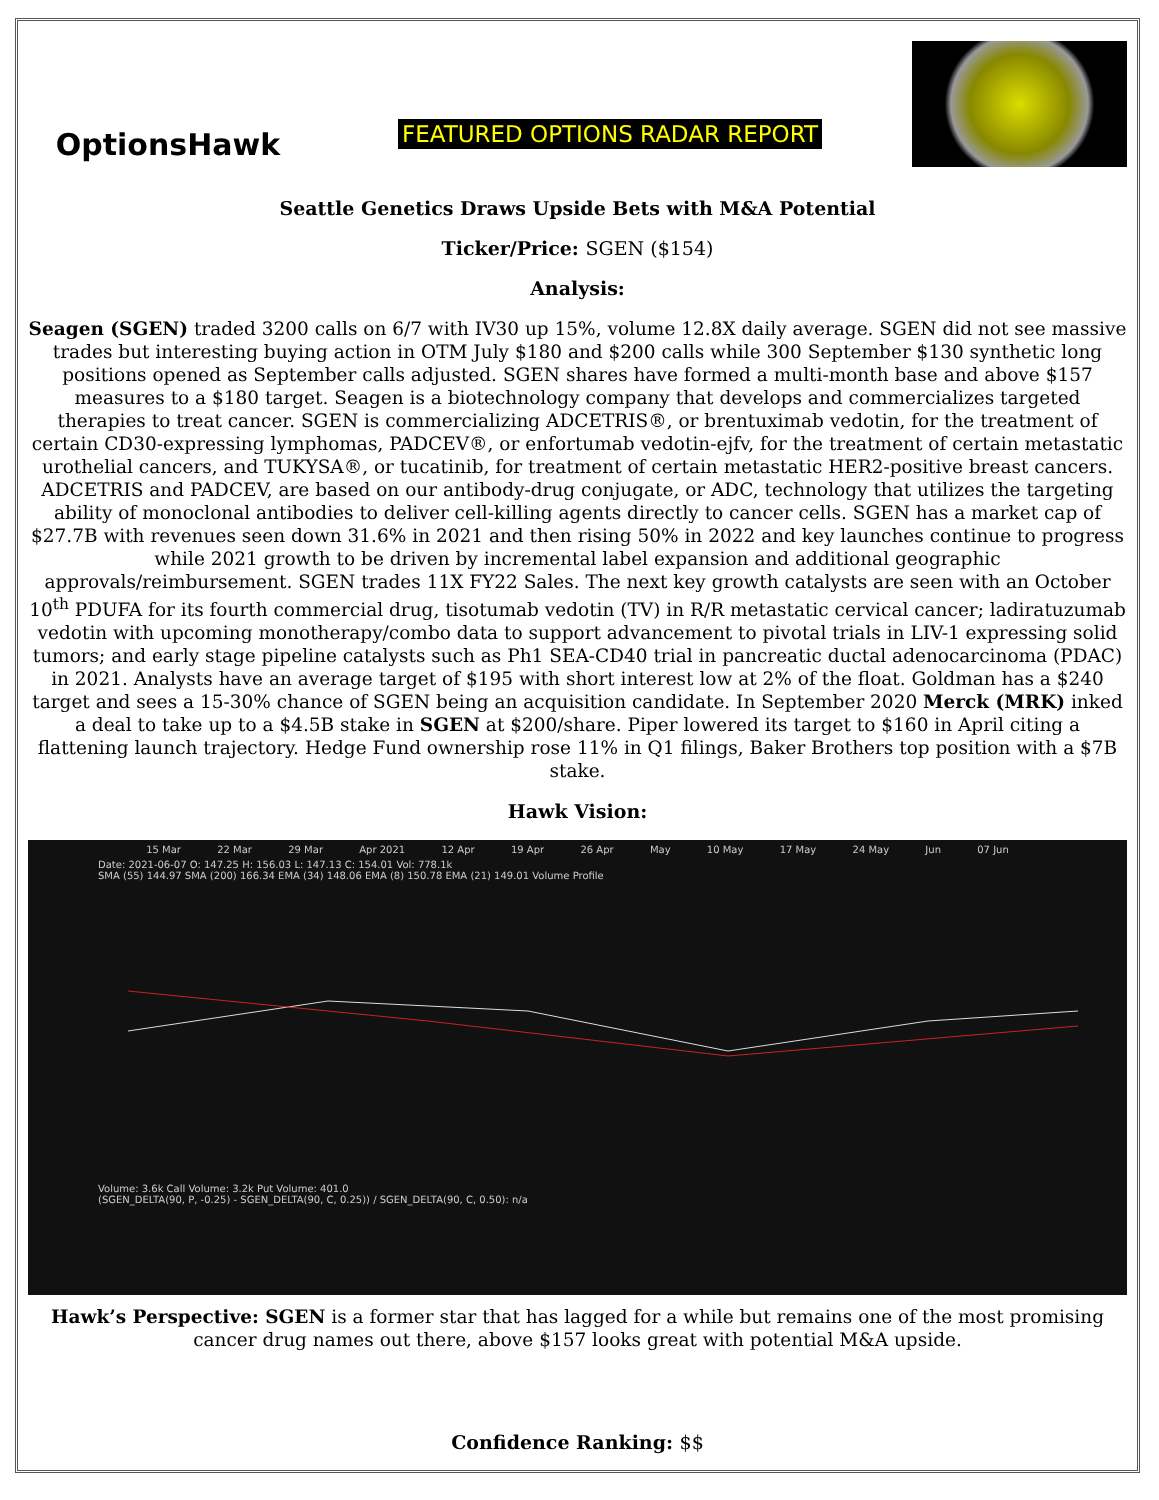OptionsHawk
FEATURED OPTIONS RADAR REPORT
Seattle Genetics Draws Upside Bets with M&A Potential
Ticker/Price: SGEN ($154)
Analysis:
Seagen (SGEN) traded 3200 calls on 6/7 with IV30 up 15%, volume 12.8X daily average. SGEN did not see massive trades but interesting buying action in OTM July $180 and $200 calls while 300 September $130 synthetic long positions opened as September calls adjusted. SGEN shares have formed a multi-month base and above $157 measures to a $180 target. Seagen is a biotechnology company that develops and commercializes targeted therapies to treat cancer. SGEN is commercializing ADCETRIS®, or brentuximab vedotin, for the treatment of certain CD30-expressing lymphomas, PADCEV®, or enfortumab vedotin-ejfv, for the treatment of certain metastatic urothelial cancers, and TUKYSA®, or tucatinib, for treatment of certain metastatic HER2-positive breast cancers. ADCETRIS and PADCEV, are based on our antibody-drug conjugate, or ADC, technology that utilizes the targeting ability of monoclonal antibodies to deliver cell-killing agents directly to cancer cells. SGEN has a market cap of $27.7B with revenues seen down 31.6% in 2021 and then rising 50% in 2022 and key launches continue to progress while 2021 growth to be driven by incremental label expansion and additional geographic approvals/reimbursement. SGEN trades 11X FY22 Sales. The next key growth catalysts are seen with an October 10<sup>th</sup> PDUFA for its fourth commercial drug, tisotumab vedotin (TV) in R/R metastatic cervical cancer; ladiratuzumab vedotin with upcoming monotherapy/combo data to support advancement to pivotal trials in LIV-1 expressing solid tumors; and early stage pipeline catalysts such as Ph1 SEA-CD40 trial in pancreatic ductal adenocarcinoma (PDAC) in 2021. Analysts have an average target of $195 with short interest low at 2% of the float. Goldman has a $240 target and sees a 15-30% chance of SGEN being an acquisition candidate. In September 2020 Merck (MRK) inked a deal to take up to a $4.5B stake in SGEN at $200/share. Piper lowered its target to $160 in April citing a flattening launch trajectory. Hedge Fund ownership rose 11% in Q1 filings, Baker Brothers top position with a $7B stake.
Hawk Vision:
15 Mar 22 Mar 29 Mar Apr 2021 12 Apr 19 Apr 26 Apr May 10 May 17 May 24 May Jun 07 Jun
Date: 2021-06-07 O: 147.25 H: 156.03 L: 147.13 C: 154.01 Vol: 778.1k
SMA (55) 144.97 SMA (200) 166.34 EMA (34) 148.06 EMA (8) 150.78 EMA (21) 149.01 Volume Profile
Volume: 3.6k Call Volume: 3.2k Put Volume: 401.0
(SGEN_DELTA(90, P, -0.25) - SGEN_DELTA(90, C, 0.25)) / SGEN_DELTA(90, C, 0.50): n/a
Hawk’s Perspective: SGEN is a former star that has lagged for a while but remains one of the most promising cancer drug names out there, above $157 looks great with potential M&A upside.
Confidence Ranking: $$